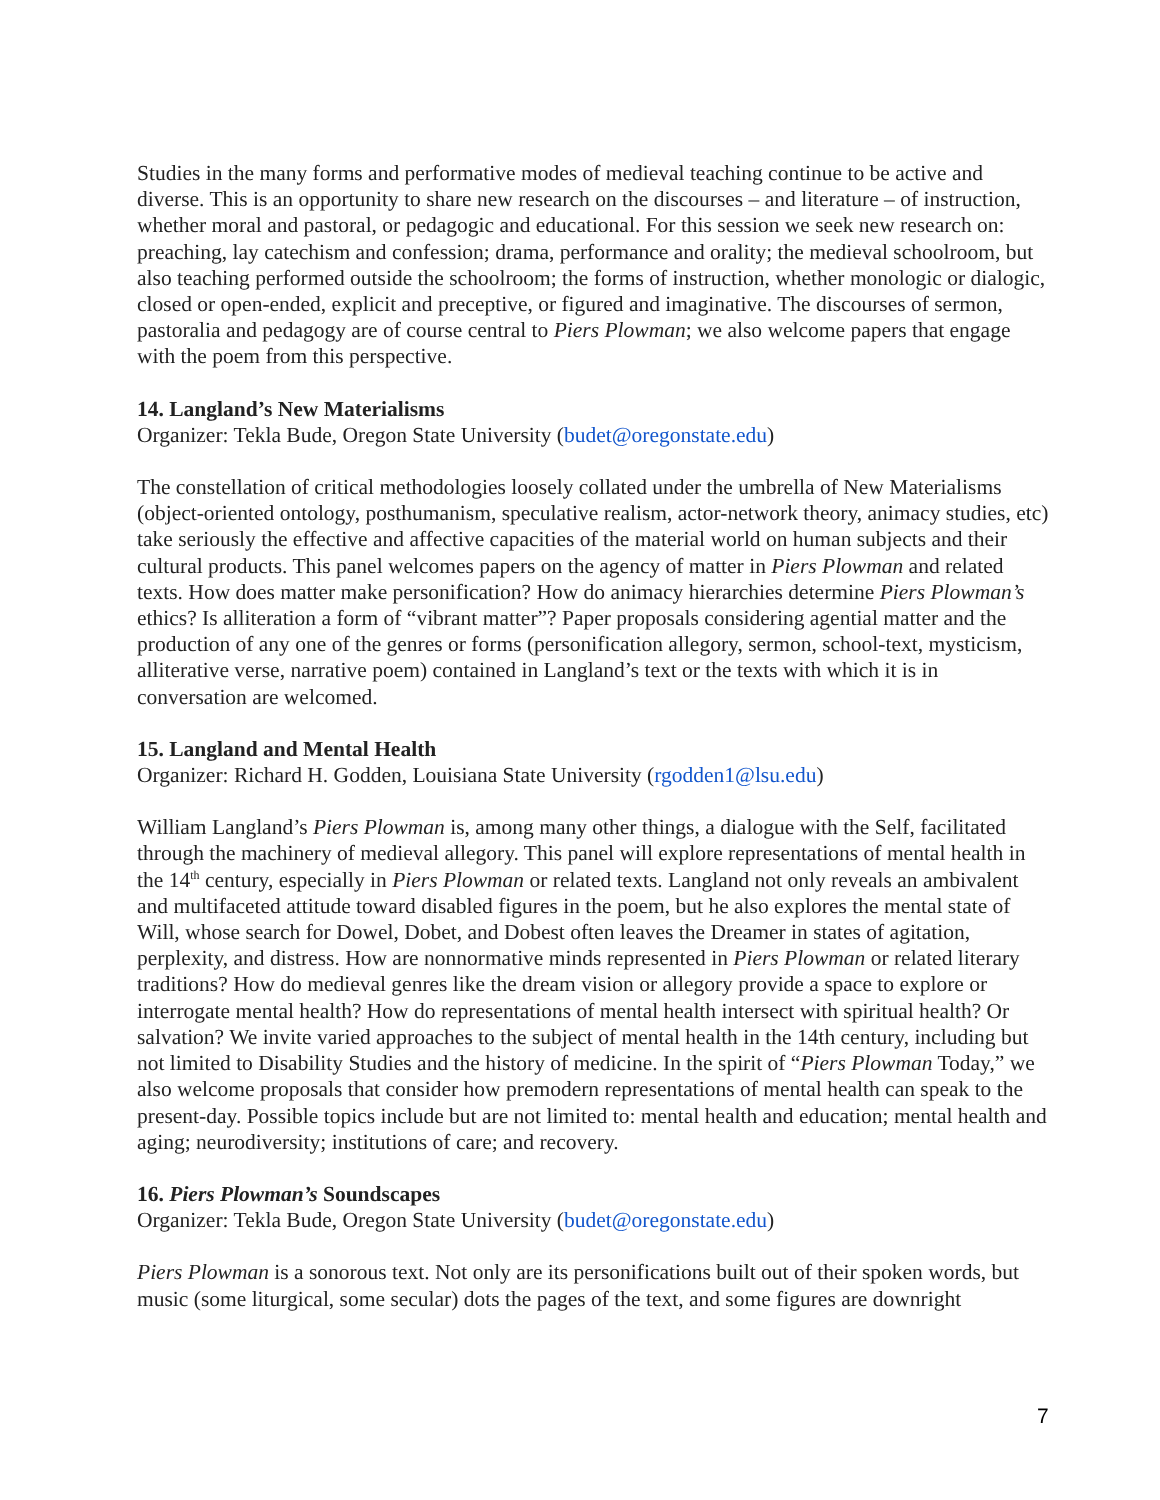Studies in the many forms and performative modes of medieval teaching continue to be active and diverse. This is an opportunity to share new research on the discourses – and literature – of instruction, whether moral and pastoral, or pedagogic and educational. For this session we seek new research on: preaching, lay catechism and confession; drama, performance and orality; the medieval schoolroom, but also teaching performed outside the schoolroom; the forms of instruction, whether monologic or dialogic, closed or open-ended, explicit and preceptive, or figured and imaginative. The discourses of sermon, pastoralia and pedagogy are of course central to Piers Plowman; we also welcome papers that engage with the poem from this perspective.
14. Langland’s New Materialisms
Organizer: Tekla Bude, Oregon State University (budet@oregonstate.edu)
The constellation of critical methodologies loosely collated under the umbrella of New Materialisms (object-oriented ontology, posthumanism, speculative realism, actor-network theory, animacy studies, etc) take seriously the effective and affective capacities of the material world on human subjects and their cultural products. This panel welcomes papers on the agency of matter in Piers Plowman and related texts. How does matter make personification? How do animacy hierarchies determine Piers Plowman’s ethics? Is alliteration a form of “vibrant matter”? Paper proposals considering agential matter and the production of any one of the genres or forms (personification allegory, sermon, school-text, mysticism, alliterative verse, narrative poem) contained in Langland’s text or the texts with which it is in conversation are welcomed.
15. Langland and Mental Health
Organizer: Richard H. Godden, Louisiana State University (rgodden1@lsu.edu)
William Langland’s Piers Plowman is, among many other things, a dialogue with the Self, facilitated through the machinery of medieval allegory. This panel will explore representations of mental health in the 14<sup>th</sup> century, especially in Piers Plowman or related texts. Langland not only reveals an ambivalent and multifaceted attitude toward disabled figures in the poem, but he also explores the mental state of Will, whose search for Dowel, Dobet, and Dobest often leaves the Dreamer in states of agitation, perplexity, and distress. How are nonnormative minds represented in Piers Plowman or related literary traditions? How do medieval genres like the dream vision or allegory provide a space to explore or interrogate mental health? How do representations of mental health intersect with spiritual health? Or salvation? We invite varied approaches to the subject of mental health in the 14th century, including but not limited to Disability Studies and the history of medicine. In the spirit of “Piers Plowman Today,” we also welcome proposals that consider how premodern representations of mental health can speak to the present-day. Possible topics include but are not limited to: mental health and education; mental health and aging; neurodiversity; institutions of care; and recovery.
16. Piers Plowman’s Soundscapes
Organizer: Tekla Bude, Oregon State University (budet@oregonstate.edu)
Piers Plowman is a sonorous text. Not only are its personifications built out of their spoken words, but music (some liturgical, some secular) dots the pages of the text, and some figures are downright
7